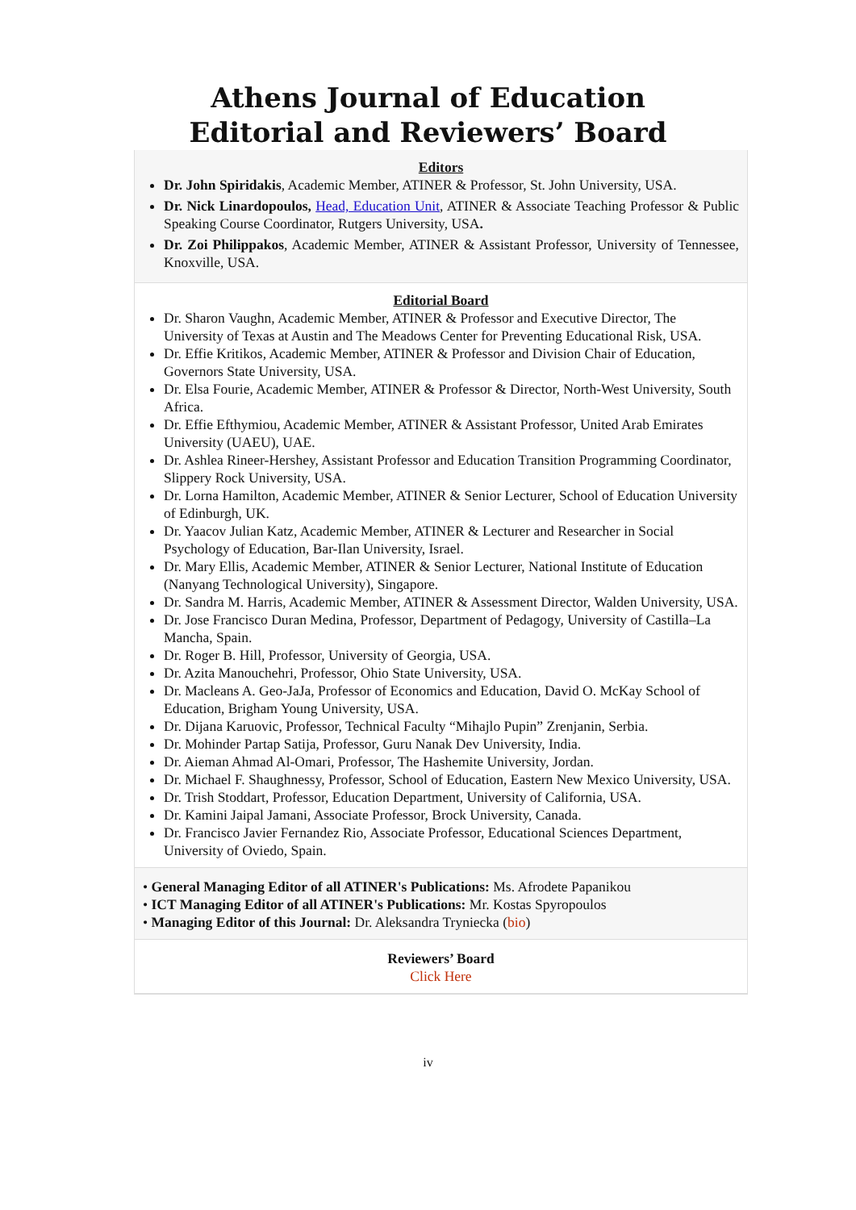Athens Journal of Education
Editorial and Reviewers’ Board
Editors
Dr. John Spiridakis, Academic Member, ATINER & Professor, St. John University, USA.
Dr. Nick Linardopoulos, Head, Education Unit, ATINER & Associate Teaching Professor & Public Speaking Course Coordinator, Rutgers University, USA.
Dr. Zoi Philippakos, Academic Member, ATINER & Assistant Professor, University of Tennessee, Knoxville, USA.
Editorial Board
Dr. Sharon Vaughn, Academic Member, ATINER & Professor and Executive Director, The University of Texas at Austin and The Meadows Center for Preventing Educational Risk, USA.
Dr. Effie Kritikos, Academic Member, ATINER & Professor and Division Chair of Education, Governors State University, USA.
Dr. Elsa Fourie, Academic Member, ATINER & Professor & Director, North-West University, South Africa.
Dr. Effie Efthymiou, Academic Member, ATINER & Assistant Professor, United Arab Emirates University (UAEU), UAE.
Dr. Ashlea Rineer-Hershey, Assistant Professor and Education Transition Programming Coordinator, Slippery Rock University, USA.
Dr. Lorna Hamilton, Academic Member, ATINER & Senior Lecturer, School of Education University of Edinburgh, UK.
Dr. Yaacov Julian Katz, Academic Member, ATINER & Lecturer and Researcher in Social Psychology of Education, Bar-Ilan University, Israel.
Dr. Mary Ellis, Academic Member, ATINER & Senior Lecturer, National Institute of Education (Nanyang Technological University), Singapore.
Dr. Sandra M. Harris, Academic Member, ATINER & Assessment Director, Walden University, USA.
Dr. Jose Francisco Duran Medina, Professor, Department of Pedagogy, University of Castilla–La Mancha, Spain.
Dr. Roger B. Hill, Professor, University of Georgia, USA.
Dr. Azita Manouchehri, Professor, Ohio State University, USA.
Dr. Macleans A. Geo-JaJa, Professor of Economics and Education, David O. McKay School of Education, Brigham Young University, USA.
Dr. Dijana Karuovic, Professor, Technical Faculty “Mihajlo Pupin” Zrenjanin, Serbia.
Dr. Mohinder Partap Satija, Professor, Guru Nanak Dev University, India.
Dr. Aieman Ahmad Al-Omari, Professor, The Hashemite University, Jordan.
Dr. Michael F. Shaughnessy, Professor, School of Education, Eastern New Mexico University, USA.
Dr. Trish Stoddart, Professor, Education Department, University of California, USA.
Dr. Kamini Jaipal Jamani, Associate Professor, Brock University, Canada.
Dr. Francisco Javier Fernandez Rio, Associate Professor, Educational Sciences Department, University of Oviedo, Spain.
• General Managing Editor of all ATINER's Publications: Ms. Afrodete Papanikou
• ICT Managing Editor of all ATINER's Publications: Mr. Kostas Spyropoulos
• Managing Editor of this Journal: Dr. Aleksandra Tryniecka (bio)
Reviewers’ Board
Click Here
iv